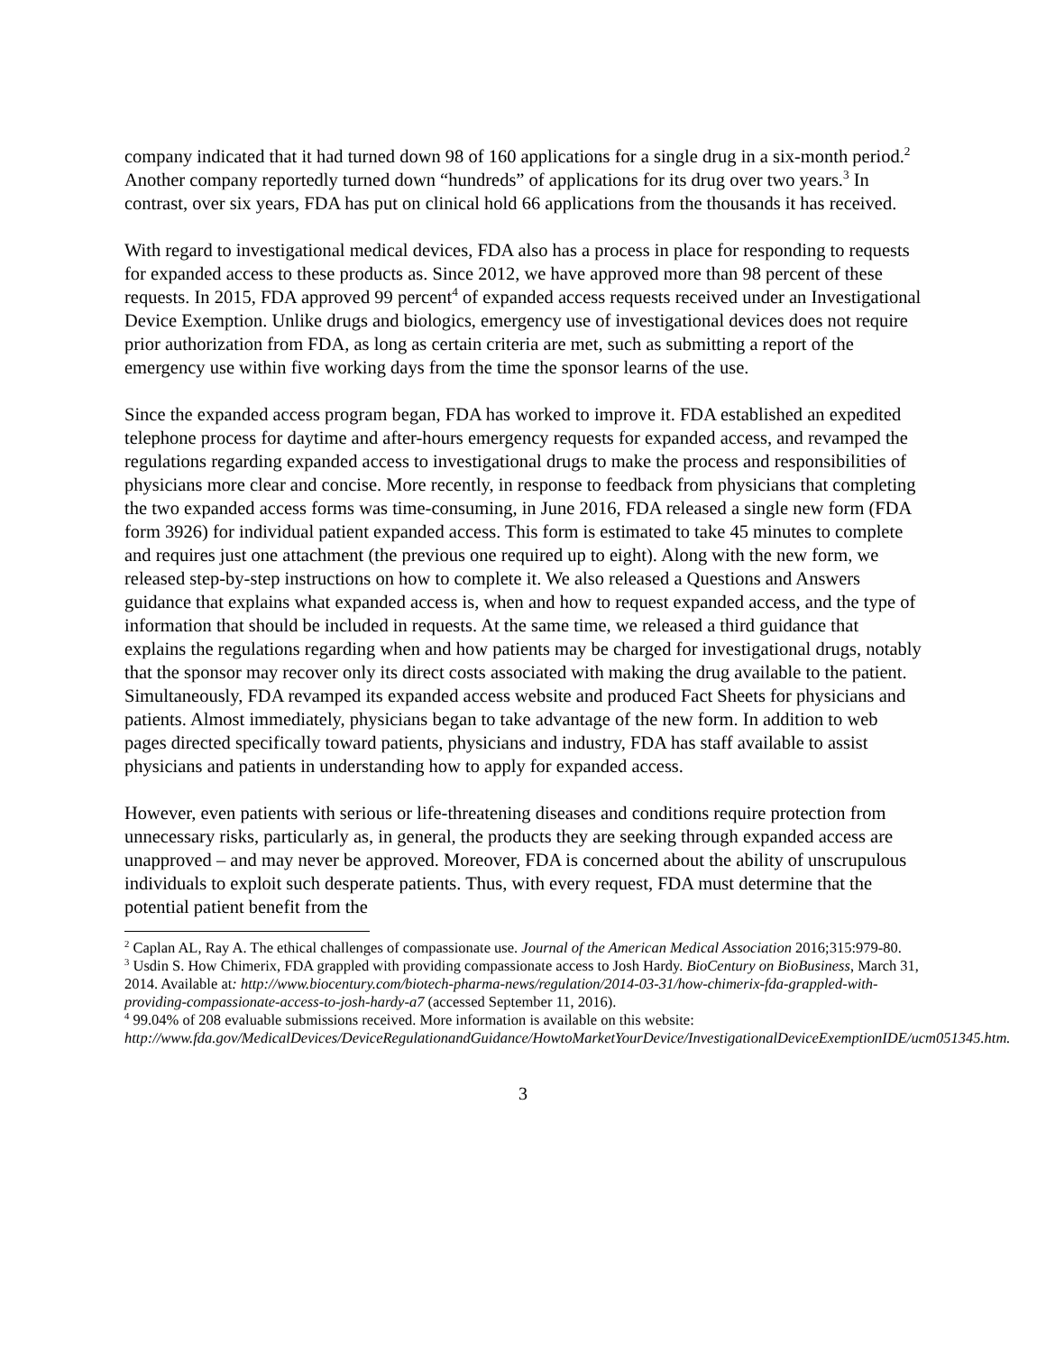company indicated that it had turned down 98 of 160 applications for a single drug in a six-month period.<sup>2</sup> Another company reportedly turned down “hundreds” of applications for its drug over two years.<sup>3</sup> In contrast, over six years, FDA has put on clinical hold 66 applications from the thousands it has received.
With regard to investigational medical devices, FDA also has a process in place for responding to requests for expanded access to these products as. Since 2012, we have approved more than 98 percent of these requests. In 2015, FDA approved 99 percent<sup>4</sup> of expanded access requests received under an Investigational Device Exemption. Unlike drugs and biologics, emergency use of investigational devices does not require prior authorization from FDA, as long as certain criteria are met, such as submitting a report of the emergency use within five working days from the time the sponsor learns of the use.
Since the expanded access program began, FDA has worked to improve it. FDA established an expedited telephone process for daytime and after-hours emergency requests for expanded access, and revamped the regulations regarding expanded access to investigational drugs to make the process and responsibilities of physicians more clear and concise. More recently, in response to feedback from physicians that completing the two expanded access forms was time-consuming, in June 2016, FDA released a single new form (FDA form 3926) for individual patient expanded access. This form is estimated to take 45 minutes to complete and requires just one attachment (the previous one required up to eight). Along with the new form, we released step-by-step instructions on how to complete it. We also released a Questions and Answers guidance that explains what expanded access is, when and how to request expanded access, and the type of information that should be included in requests. At the same time, we released a third guidance that explains the regulations regarding when and how patients may be charged for investigational drugs, notably that the sponsor may recover only its direct costs associated with making the drug available to the patient. Simultaneously, FDA revamped its expanded access website and produced Fact Sheets for physicians and patients. Almost immediately, physicians began to take advantage of the new form. In addition to web pages directed specifically toward patients, physicians and industry, FDA has staff available to assist physicians and patients in understanding how to apply for expanded access.
However, even patients with serious or life-threatening diseases and conditions require protection from unnecessary risks, particularly as, in general, the products they are seeking through expanded access are unapproved – and may never be approved. Moreover, FDA is concerned about the ability of unscrupulous individuals to exploit such desperate patients. Thus, with every request, FDA must determine that the potential patient benefit from the
<sup>2</sup> Caplan AL, Ray A. The ethical challenges of compassionate use. Journal of the American Medical Association 2016;315:979-80.
<sup>3</sup> Usdin S. How Chimerix, FDA grappled with providing compassionate access to Josh Hardy. BioCentury on BioBusiness, March 31, 2014. Available at: http://www.biocentury.com/biotech-pharma-news/regulation/2014-03-31/how-chimerix-fda-grappled-with-providing-compassionate-access-to-josh-hardy-a7 (accessed September 11, 2016).
<sup>4</sup> 99.04% of 208 evaluable submissions received. More information is available on this website: http://www.fda.gov/MedicalDevices/DeviceRegulationandGuidance/HowtoMarketYourDevice/InvestigationalDeviceExemptionIDE/ucm051345.htm.
3